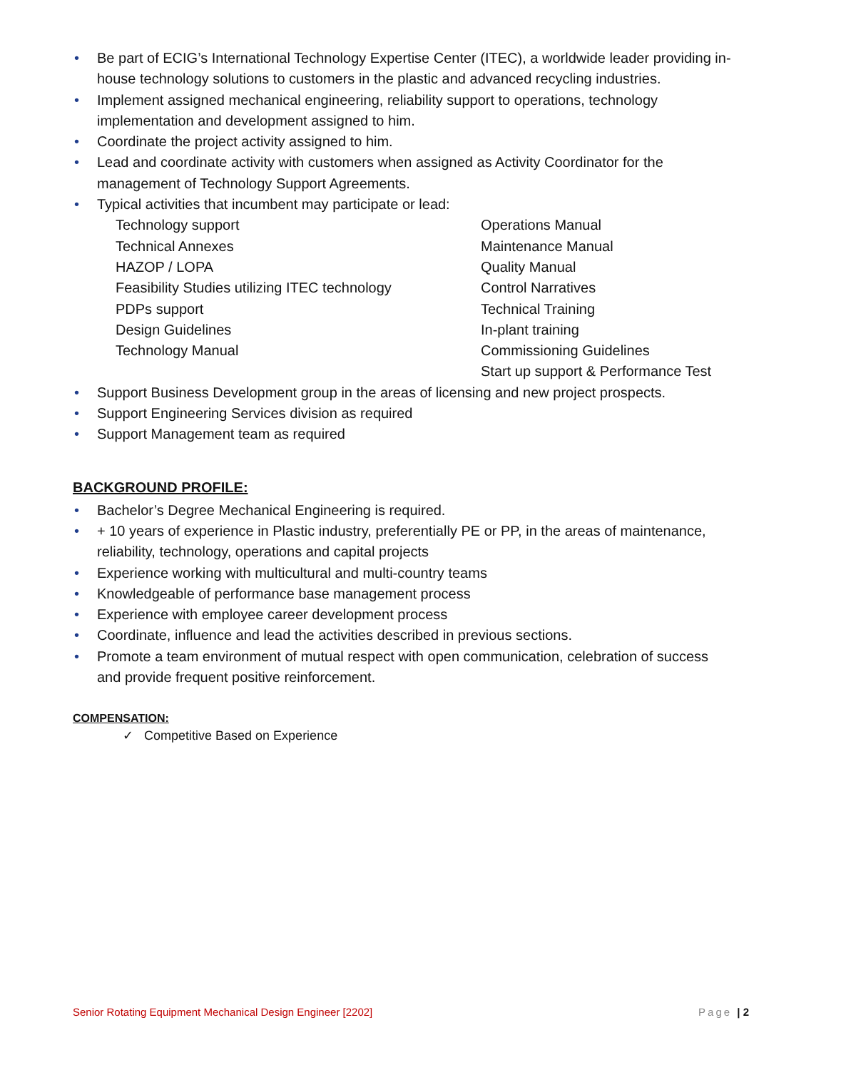• Be part of ECIG’s International Technology Expertise Center (ITEC), a worldwide leader providing in-house technology solutions to customers in the plastic and advanced recycling industries.
• Implement assigned mechanical engineering, reliability support to operations, technology implementation and development assigned to him.
• Coordinate the project activity assigned to him.
• Lead and coordinate activity with customers when assigned as Activity Coordinator for the management of Technology Support Agreements.
• Typical activities that incumbent may participate or lead:
Technology support
Technical Annexes
HAZOP / LOPA
Feasibility Studies utilizing ITEC technology
PDPs support
Design Guidelines
Technology Manual
Operations Manual
Maintenance Manual
Quality Manual
Control Narratives
Technical Training
In-plant training
Commissioning Guidelines
Start up support & Performance Test
• Support Business Development group in the areas of licensing and new project prospects.
• Support Engineering Services division as required
• Support Management team as required
BACKGROUND PROFILE:
• Bachelor’s Degree Mechanical Engineering is required.
• + 10 years of experience in Plastic industry, preferentially PE or PP, in the areas of maintenance, reliability, technology, operations and capital projects
• Experience working with multicultural and multi-country teams
• Knowledgeable of performance base management process
• Experience with employee career development process
• Coordinate, influence and lead the activities described in previous sections.
• Promote a team environment of mutual respect with open communication, celebration of success and provide frequent positive reinforcement.
COMPENSATION:
✓ Competitive Based on Experience
Senior Rotating Equipment Mechanical Design Engineer [2202] Page | 2